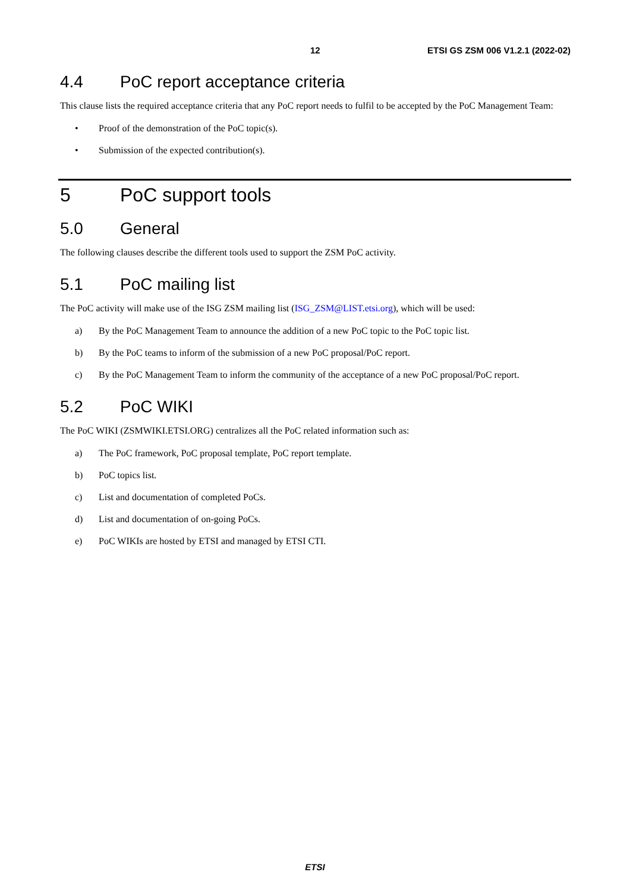12 ETSI GS ZSM 006 V1.2.1 (2022-02)
4.4 PoC report acceptance criteria
This clause lists the required acceptance criteria that any PoC report needs to fulfil to be accepted by the PoC Management Team:
• Proof of the demonstration of the PoC topic(s).
• Submission of the expected contribution(s).
5 PoC support tools
5.0 General
The following clauses describe the different tools used to support the ZSM PoC activity.
5.1 PoC mailing list
The PoC activity will make use of the ISG ZSM mailing list (ISG_ZSM@LIST.etsi.org), which will be used:
a) By the PoC Management Team to announce the addition of a new PoC topic to the PoC topic list.
b) By the PoC teams to inform of the submission of a new PoC proposal/PoC report.
c) By the PoC Management Team to inform the community of the acceptance of a new PoC proposal/PoC report.
5.2 PoC WIKI
The PoC WIKI (ZSMWIKI.ETSI.ORG) centralizes all the PoC related information such as:
a) The PoC framework, PoC proposal template, PoC report template.
b) PoC topics list.
c) List and documentation of completed PoCs.
d) List and documentation of on-going PoCs.
e) PoC WIKIs are hosted by ETSI and managed by ETSI CTI.
ETSI